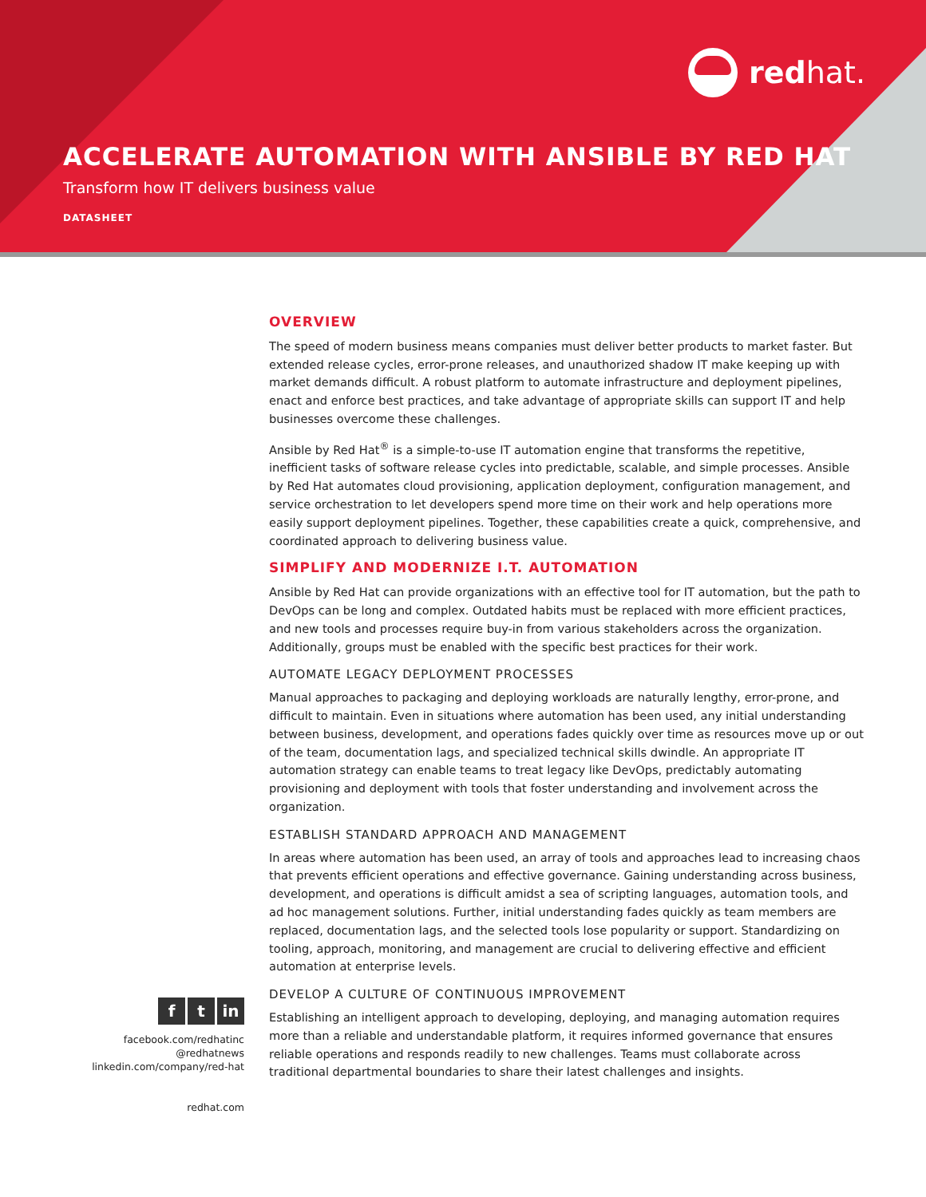red hat.
ACCELERATE AUTOMATION WITH ANSIBLE BY RED HAT
Transform how IT delivers business value
DATASHEET
OVERVIEW
The speed of modern business means companies must deliver better products to market faster. But extended release cycles, error-prone releases, and unauthorized shadow IT make keeping up with market demands difficult. A robust platform to automate infrastructure and deployment pipelines, enact and enforce best practices, and take advantage of appropriate skills can support IT and help businesses overcome these challenges.
Ansible by Red Hat<sup>®</sup> is a simple-to-use IT automation engine that transforms the repetitive, inefficient tasks of software release cycles into predictable, scalable, and simple processes. Ansible by Red Hat automates cloud provisioning, application deployment, configuration management, and service orchestration to let developers spend more time on their work and help operations more easily support deployment pipelines. Together, these capabilities create a quick, comprehensive, and coordinated approach to delivering business value.
SIMPLIFY AND MODERNIZE I.T. AUTOMATION
Ansible by Red Hat can provide organizations with an effective tool for IT automation, but the path to DevOps can be long and complex. Outdated habits must be replaced with more efficient practices, and new tools and processes require buy-in from various stakeholders across the organization. Additionally, groups must be enabled with the specific best practices for their work.
AUTOMATE LEGACY DEPLOYMENT PROCESSES
Manual approaches to packaging and deploying workloads are naturally lengthy, error-prone, and difficult to maintain. Even in situations where automation has been used, any initial understanding between business, development, and operations fades quickly over time as resources move up or out of the team, documentation lags, and specialized technical skills dwindle. An appropriate IT automation strategy can enable teams to treat legacy like DevOps, predictably automating provisioning and deployment with tools that foster understanding and involvement across the organization.
ESTABLISH STANDARD APPROACH AND MANAGEMENT
In areas where automation has been used, an array of tools and approaches lead to increasing chaos that prevents efficient operations and effective governance. Gaining understanding across business, development, and operations is difficult amidst a sea of scripting languages, automation tools, and ad hoc management solutions. Further, initial understanding fades quickly as team members are replaced, documentation lags, and the selected tools lose popularity or support. Standardizing on tooling, approach, monitoring, and management are crucial to delivering effective and efficient automation at enterprise levels.
DEVELOP A CULTURE OF CONTINUOUS IMPROVEMENT
Establishing an intelligent approach to developing, deploying, and managing automation requires more than a reliable and understandable platform, it requires informed governance that ensures reliable operations and responds readily to new challenges. Teams must collaborate across traditional departmental boundaries to share their latest challenges and insights.
ft in
facebook.com/redhatinc
@redhatnews
linkedin.com/company/red-hat
redhat.com